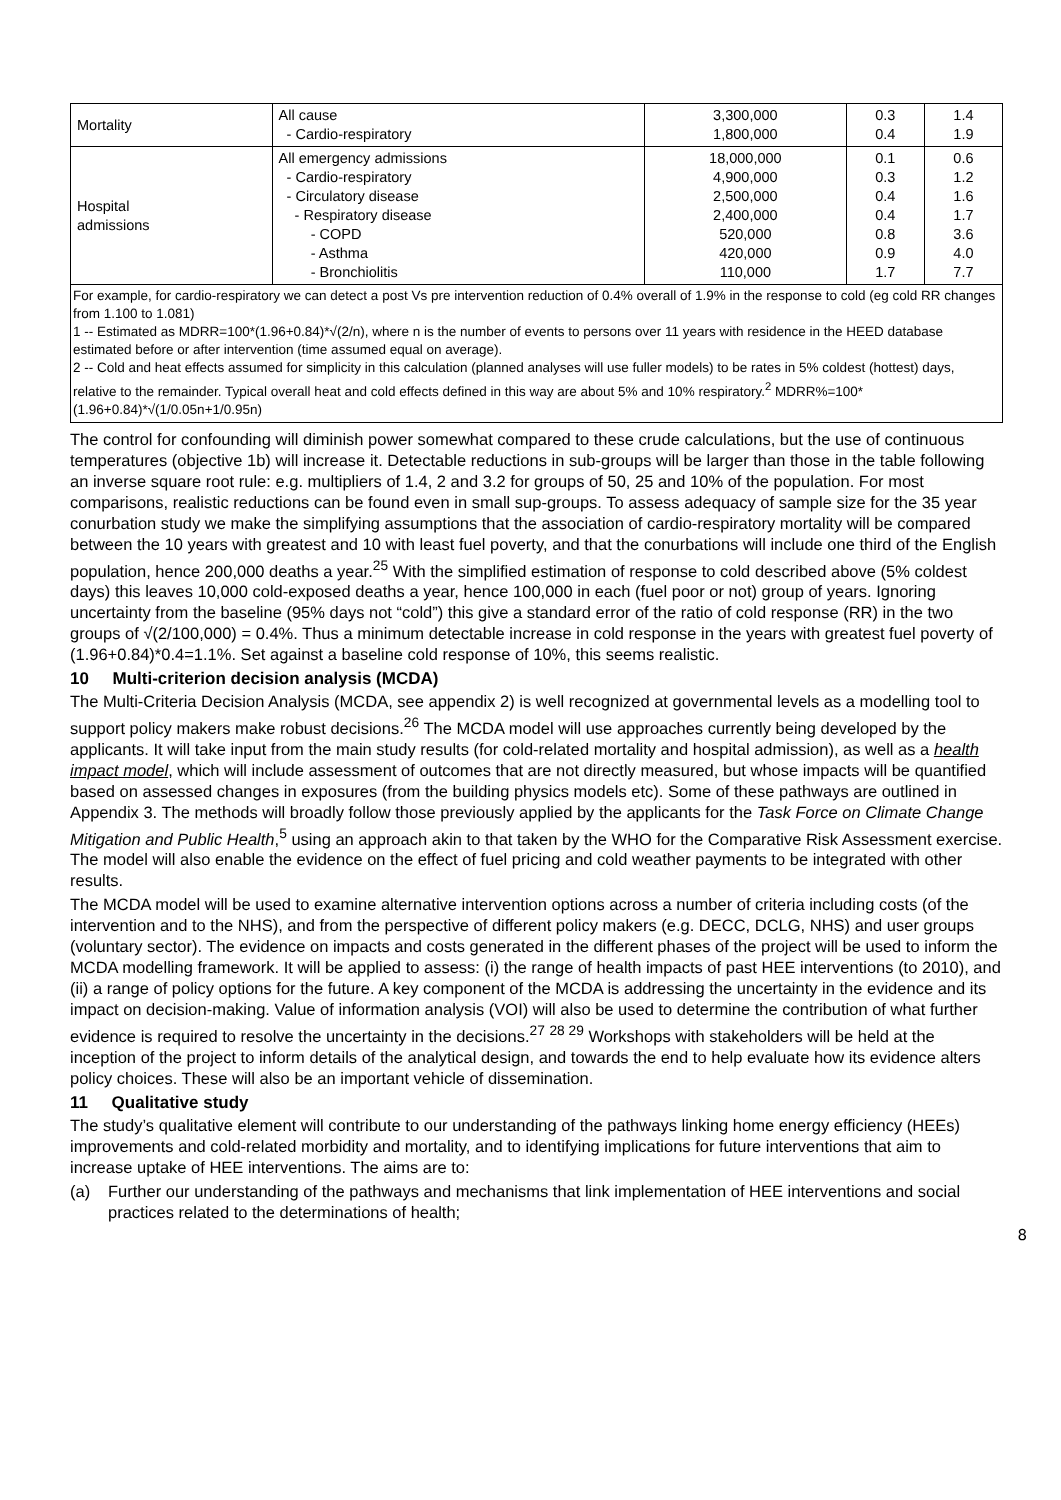| Mortality | All cause - Cardio-respiratory | 3,300,000 1,800,000 | 0.3 0.4 | 1.4 1.9 |
| Hospital admissions | All emergency admissions - Cardio-respiratory - Circulatory disease - Respiratory disease - COPD - Asthma - Bronchiolitis | 18,000,000 4,900,000 2,500,000 2,400,000 520,000 420,000 110,000 | 0.1 0.3 0.4 0.4 0.8 0.9 1.7 | 0.6 1.2 1.6 1.7 3.6 4.0 7.7 |
| For example, for cardio-respiratory we can detect a post Vs pre intervention reduction of 0.4% overall of 1.9% in the response to cold (eg cold RR changes from 1.100 to 1.081) 1 -- Estimated as MDRR=100*(1.96+0.84)*√(2/n), where n is the number of events to persons over 11 years with residence in the HEED database estimated before or after intervention (time assumed equal on average). 2 -- Cold and heat effects assumed for simplicity in this calculation (planned analyses will use fuller models) to be rates in 5% coldest (hottest) days, relative to the remainder. Typical overall heat and cold effects defined in this way are about 5% and 10% respiratory.<sup>2</sup> MDRR%=100*(1.96+0.84)*√(1/0.05n+1/0.95n) | | | | |
The control for confounding will diminish power somewhat compared to these crude calculations, but the use of continuous temperatures (objective 1b) will increase it. Detectable reductions in sub-groups will be larger than those in the table following an inverse square root rule: e.g. multipliers of 1.4, 2 and 3.2 for groups of 50, 25 and 10% of the population. For most comparisons, realistic reductions can be found even in small sup-groups. To assess adequacy of sample size for the 35 year conurbation study we make the simplifying assumptions that the association of cardio-respiratory mortality will be compared between the 10 years with greatest and 10 with least fuel poverty, and that the conurbations will include one third of the English population, hence 200,000 deaths a year.<sup>25</sup> With the simplified estimation of response to cold described above (5% coldest days) this leaves 10,000 cold-exposed deaths a year, hence 100,000 in each (fuel poor or not) group of years. Ignoring uncertainty from the baseline (95% days not “cold”) this give a standard error of the ratio of cold response (RR) in the two groups of √(2/100,000) = 0.4%. Thus a minimum detectable increase in cold response in the years with greatest fuel poverty of (1.96+0.84)*0.4=1.1%. Set against a baseline cold response of 10%, this seems realistic.
10 Multi-criterion decision analysis (MCDA)
The Multi-Criteria Decision Analysis (MCDA, see appendix 2) is well recognized at governmental levels as a modelling tool to support policy makers make robust decisions.<sup>26</sup> The MCDA model will use approaches currently being developed by the applicants. It will take input from the main study results (for cold-related mortality and hospital admission), as well as a health impact model, which will include assessment of outcomes that are not directly measured, but whose impacts will be quantified based on assessed changes in exposures (from the building physics models etc). Some of these pathways are outlined in Appendix 3. The methods will broadly follow those previously applied by the applicants for the Task Force on Climate Change Mitigation and Public Health,<sup>5</sup> using an approach akin to that taken by the WHO for the Comparative Risk Assessment exercise. The model will also enable the evidence on the effect of fuel pricing and cold weather payments to be integrated with other results.
The MCDA model will be used to examine alternative intervention options across a number of criteria including costs (of the intervention and to the NHS), and from the perspective of different policy makers (e.g. DECC, DCLG, NHS) and user groups (voluntary sector). The evidence on impacts and costs generated in the different phases of the project will be used to inform the MCDA modelling framework. It will be applied to assess: (i) the range of health impacts of past HEE interventions (to 2010), and (ii) a range of policy options for the future. A key component of the MCDA is addressing the uncertainty in the evidence and its impact on decision-making. Value of information analysis (VOI) will also be used to determine the contribution of what further evidence is required to resolve the uncertainty in the decisions.<sup>27</sup> <sup>28 29</sup> Workshops with stakeholders will be held at the inception of the project to inform details of the analytical design, and towards the end to help evaluate how its evidence alters policy choices. These will also be an important vehicle of dissemination.
11 Qualitative study
The study’s qualitative element will contribute to our understanding of the pathways linking home energy efficiency (HEEs) improvements and cold-related morbidity and mortality, and to identifying implications for future interventions that aim to increase uptake of HEE interventions. The aims are to:
(a) Further our understanding of the pathways and mechanisms that link implementation of HEE interventions and social practices related to the determinations of health;
8